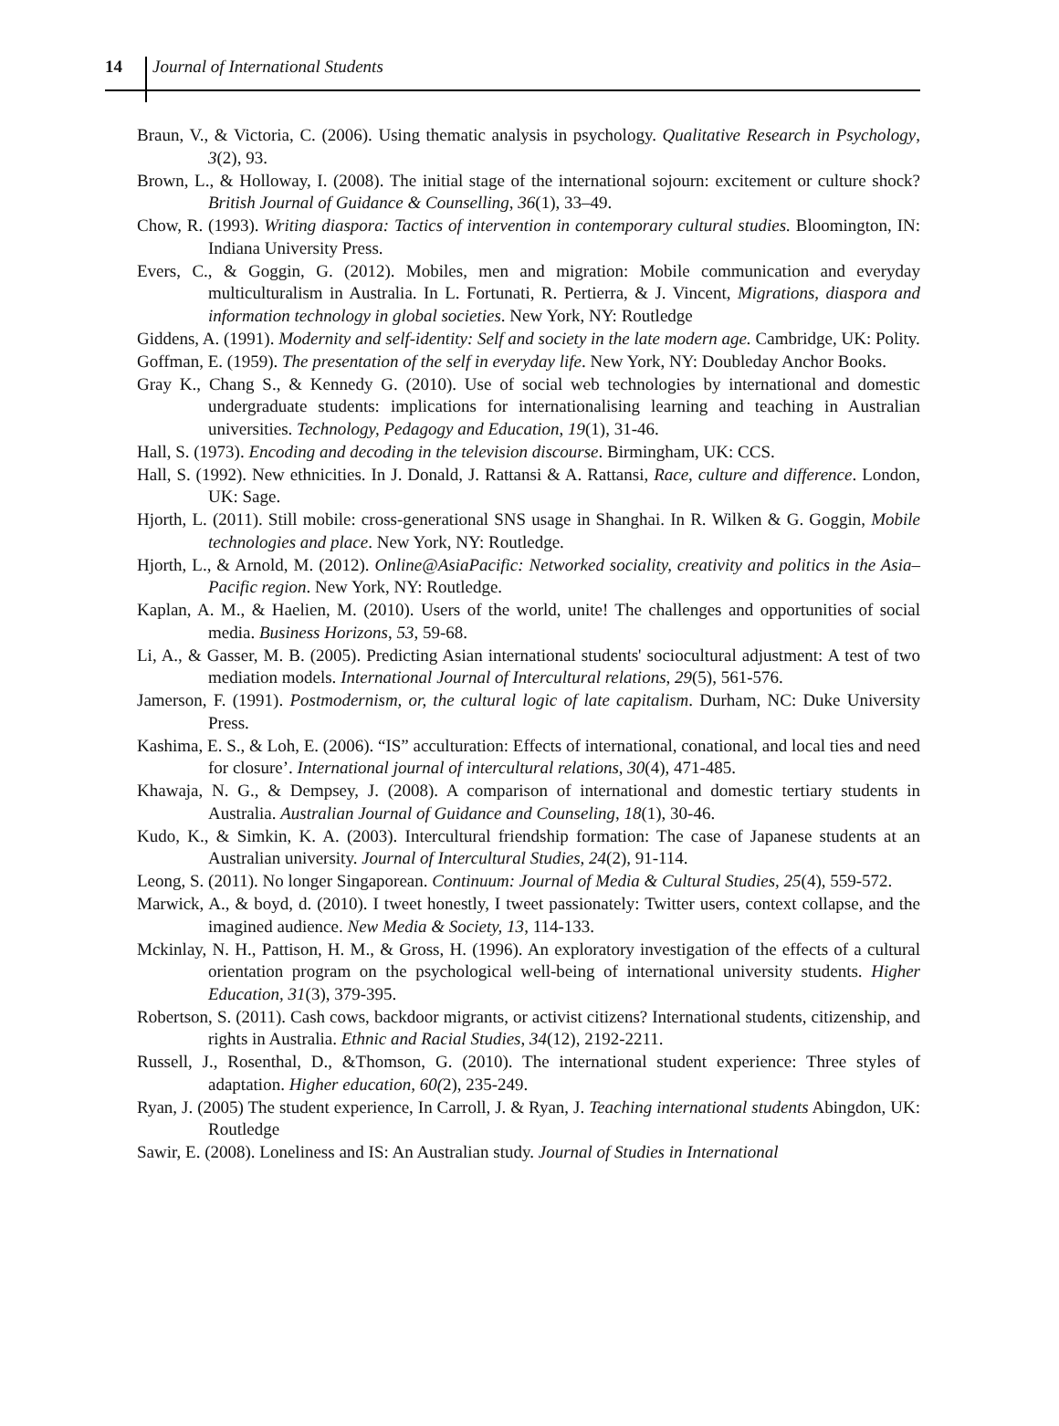14 Journal of International Students
Braun, V., & Victoria, C. (2006). Using thematic analysis in psychology. Qualitative Research in Psychology, 3(2), 93.
Brown, L., & Holloway, I. (2008). The initial stage of the international sojourn: excitement or culture shock? British Journal of Guidance & Counselling, 36(1), 33–49.
Chow, R. (1993). Writing diaspora: Tactics of intervention in contemporary cultural studies. Bloomington, IN: Indiana University Press.
Evers, C., & Goggin, G. (2012). Mobiles, men and migration: Mobile communication and everyday multiculturalism in Australia. In L. Fortunati, R. Pertierra, & J. Vincent, Migrations, diaspora and information technology in global societies. New York, NY: Routledge
Giddens, A. (1991). Modernity and self-identity: Self and society in the late modern age. Cambridge, UK: Polity.
Goffman, E. (1959). The presentation of the self in everyday life. New York, NY: Doubleday Anchor Books.
Gray K., Chang S., & Kennedy G. (2010). Use of social web technologies by international and domestic undergraduate students: implications for internationalising learning and teaching in Australian universities. Technology, Pedagogy and Education, 19(1), 31-46.
Hall, S. (1973). Encoding and decoding in the television discourse. Birmingham, UK: CCS.
Hall, S. (1992). New ethnicities. In J. Donald, J. Rattansi & A. Rattansi, Race, culture and difference. London, UK: Sage.
Hjorth, L. (2011). Still mobile: cross-generational SNS usage in Shanghai. In R. Wilken & G. Goggin, Mobile technologies and place. New York, NY: Routledge.
Hjorth, L., & Arnold, M. (2012). Online@AsiaPacific: Networked sociality, creativity and politics in the Asia–Pacific region. New York, NY: Routledge.
Kaplan, A. M., & Haelien, M. (2010). Users of the world, unite! The challenges and opportunities of social media. Business Horizons, 53, 59-68.
Li, A., & Gasser, M. B. (2005). Predicting Asian international students' sociocultural adjustment: A test of two mediation models. International Journal of Intercultural relations, 29(5), 561-576.
Jamerson, F. (1991). Postmodernism, or, the cultural logic of late capitalism. Durham, NC: Duke University Press.
Kashima, E. S., & Loh, E. (2006). “IS” acculturation: Effects of international, conational, and local ties and need for closure’. International journal of intercultural relations, 30(4), 471-485.
Khawaja, N. G., & Dempsey, J. (2008). A comparison of international and domestic tertiary students in Australia. Australian Journal of Guidance and Counseling, 18(1), 30-46.
Kudo, K., & Simkin, K. A. (2003). Intercultural friendship formation: The case of Japanese students at an Australian university. Journal of Intercultural Studies, 24(2), 91-114.
Leong, S. (2011). No longer Singaporean. Continuum: Journal of Media & Cultural Studies, 25(4), 559-572.
Marwick, A., & boyd, d. (2010). I tweet honestly, I tweet passionately: Twitter users, context collapse, and the imagined audience. New Media & Society, 13, 114-133.
Mckinlay, N. H., Pattison, H. M., & Gross, H. (1996). An exploratory investigation of the effects of a cultural orientation program on the psychological well-being of international university students. Higher Education, 31(3), 379-395.
Robertson, S. (2011). Cash cows, backdoor migrants, or activist citizens? International students, citizenship, and rights in Australia. Ethnic and Racial Studies, 34(12), 2192-2211.
Russell, J., Rosenthal, D., &Thomson, G. (2010). The international student experience: Three styles of adaptation. Higher education, 60(2), 235-249.
Ryan, J. (2005) The student experience, In Carroll, J. & Ryan, J. Teaching international students Abingdon, UK: Routledge
Sawir, E. (2008). Loneliness and IS: An Australian study. Journal of Studies in International